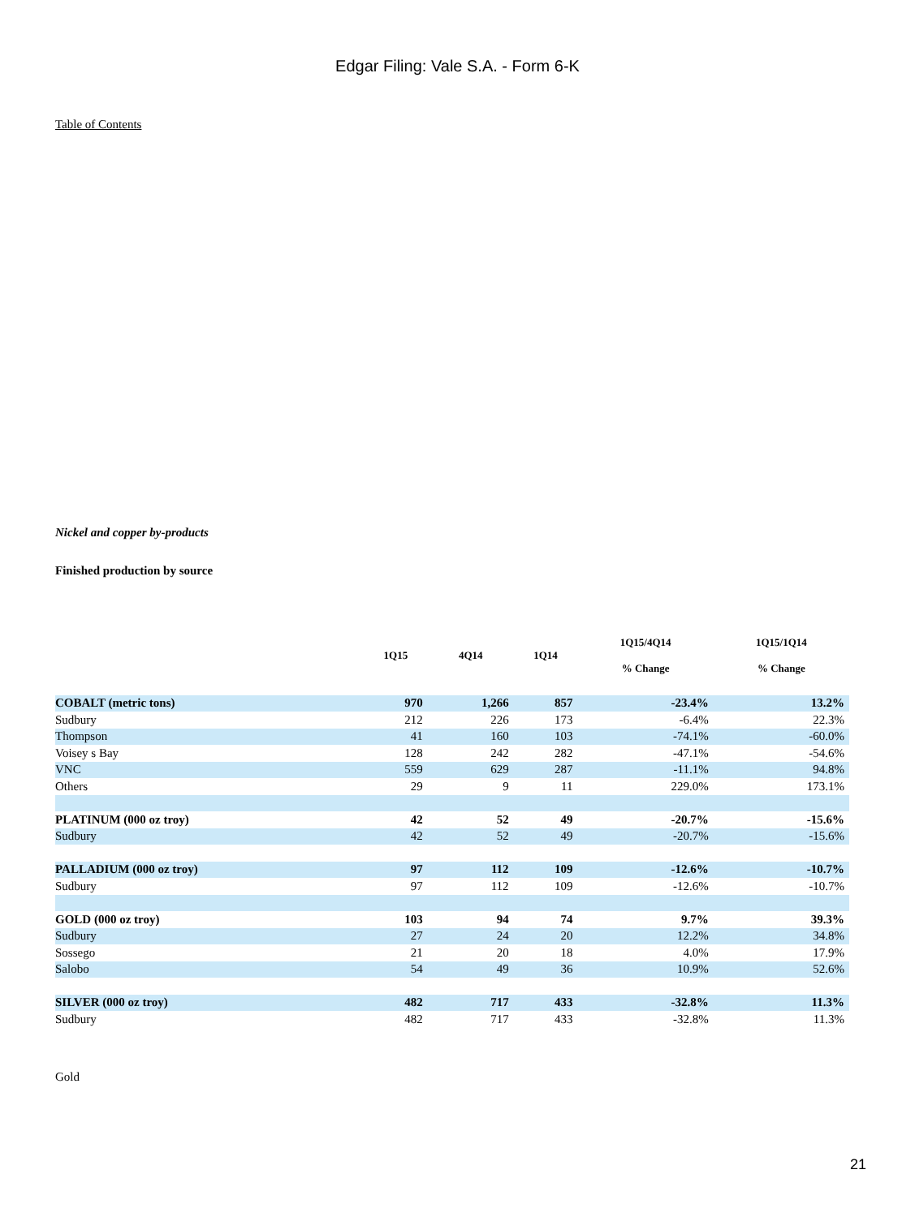Edgar Filing: Vale S.A. - Form 6-K
Table of Contents
Nickel and copper by-products
Finished production by source
| | 1Q15 | 4Q14 | 1Q14 | 1Q15/4Q14 % Change | 1Q15/1Q14 % Change |
| --- | --- | --- | --- | --- | --- |
| COBALT (metric tons) | 970 | 1,266 | 857 | -23.4% | 13.2% |
| Sudbury | 212 | 226 | 173 | -6.4% | 22.3% |
| Thompson | 41 | 160 | 103 | -74.1% | -60.0% |
| Voisey s Bay | 128 | 242 | 282 | -47.1% | -54.6% |
| VNC | 559 | 629 | 287 | -11.1% | 94.8% |
| Others | 29 | 9 | 11 | 229.0% | 173.1% |
| PLATINUM (000 oz troy) | 42 | 52 | 49 | -20.7% | -15.6% |
| Sudbury | 42 | 52 | 49 | -20.7% | -15.6% |
| PALLADIUM (000 oz troy) | 97 | 112 | 109 | -12.6% | -10.7% |
| Sudbury | 97 | 112 | 109 | -12.6% | -10.7% |
| GOLD (000 oz troy) | 103 | 94 | 74 | 9.7% | 39.3% |
| Sudbury | 27 | 24 | 20 | 12.2% | 34.8% |
| Sossego | 21 | 20 | 18 | 4.0% | 17.9% |
| Salobo | 54 | 49 | 36 | 10.9% | 52.6% |
| SILVER (000 oz troy) | 482 | 717 | 433 | -32.8% | 11.3% |
| Sudbury | 482 | 717 | 433 | -32.8% | 11.3% |
Gold
21